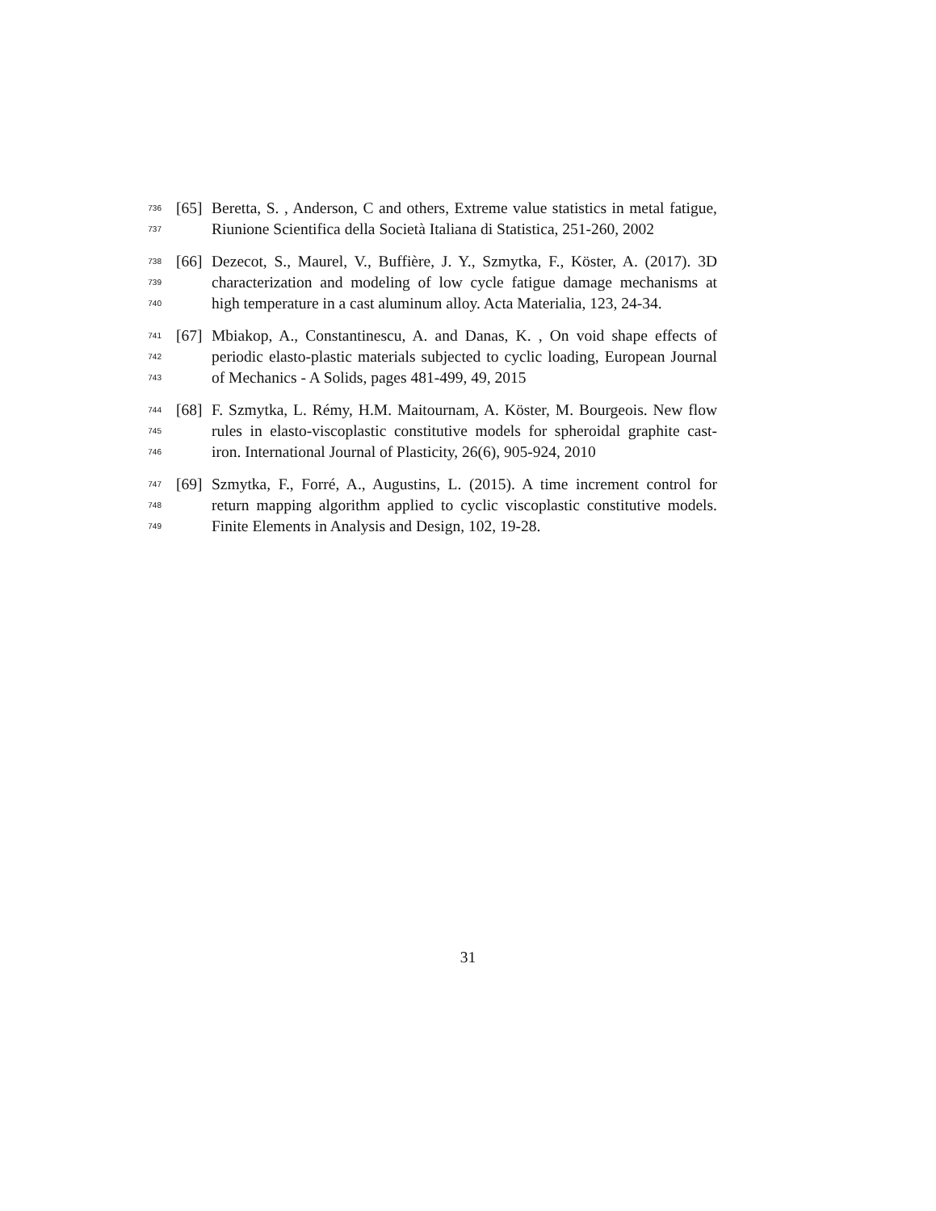736 [65] Beretta, S. , Anderson, C and others, Extreme value statistics in metal fatigue,
737 Riunione Scientifica della Società Italiana di Statistica, 251-260, 2002
738 [66] Dezecot, S., Maurel, V., Buffière, J. Y., Szmytka, F., Köster, A. (2017). 3D
739 characterization and modeling of low cycle fatigue damage mechanisms at
740 high temperature in a cast aluminum alloy. Acta Materialia, 123, 24-34.
741 [67] Mbiakop, A., Constantinescu, A. and Danas, K. , On void shape effects of
742 periodic elasto-plastic materials subjected to cyclic loading, European Journal
743 of Mechanics - A Solids, pages 481-499, 49, 2015
744 [68] F. Szmytka, L. Rémy, H.M. Maitournam, A. Köster, M. Bourgeois. New flow
745 rules in elasto-viscoplastic constitutive models for spheroidal graphite cast-
746 iron. International Journal of Plasticity, 26(6), 905-924, 2010
747 [69] Szmytka, F., Forré, A., Augustins, L. (2015). A time increment control for
748 return mapping algorithm applied to cyclic viscoplastic constitutive models.
749 Finite Elements in Analysis and Design, 102, 19-28.
31